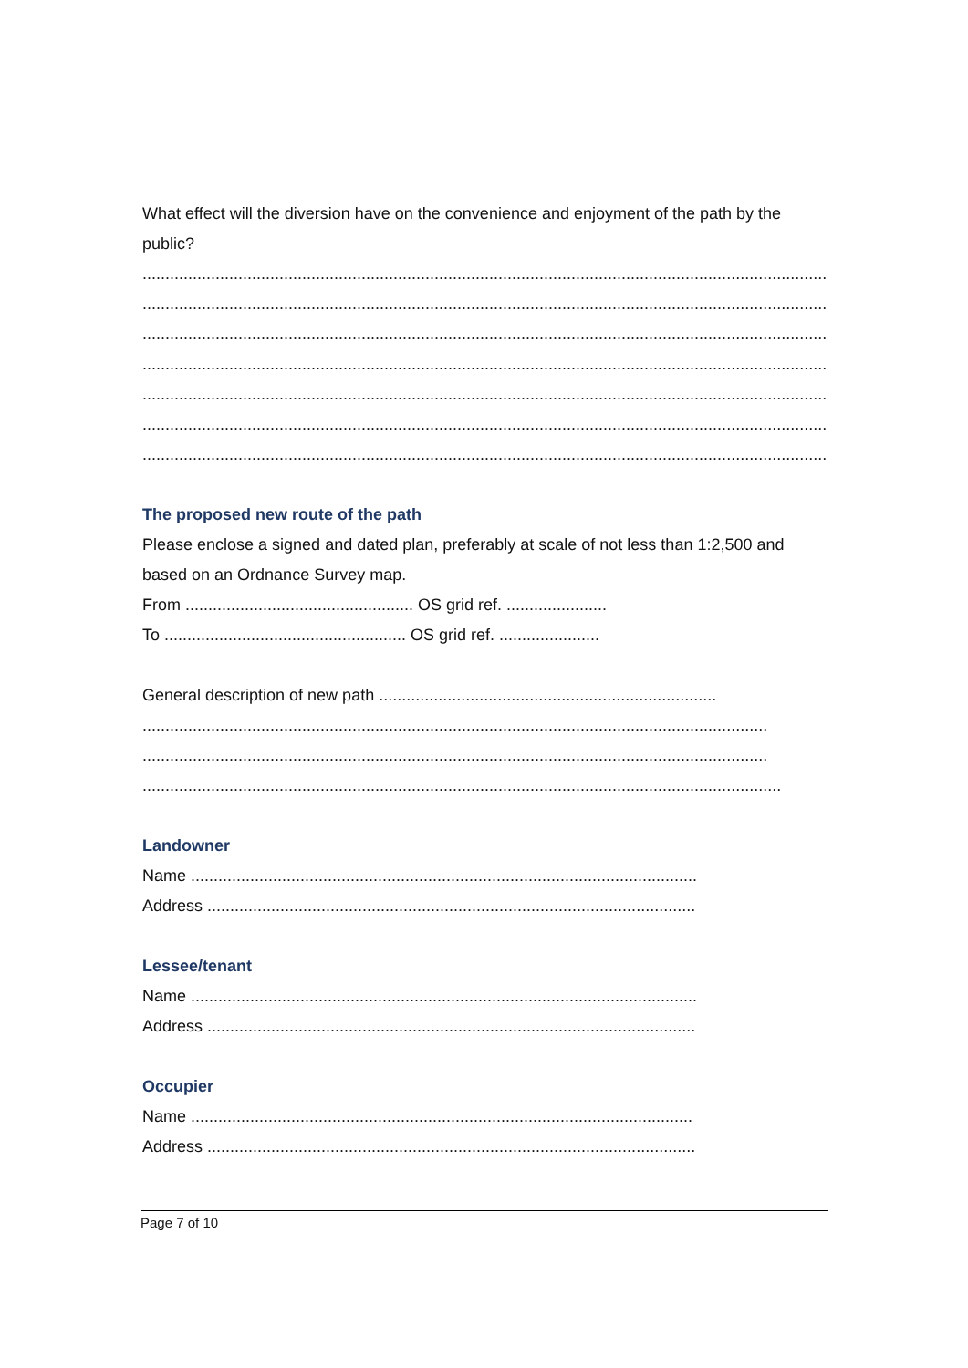What effect will the diversion have on the convenience and enjoyment of the path by the public?
.....................................................................................................................................................................
.....................................................................................................................................................................
.....................................................................................................................................................................
.....................................................................................................................................................................
.....................................................................................................................................................................
.....................................................................................................................................................................
.....................................................................................................................................................................
The proposed new route of the path
Please enclose a signed and dated plan, preferably at scale of not less than 1:2,500 and based on an Ordnance Survey map.
From .................................................. OS grid ref. ......................
To ..................................................... OS grid ref. ......................
General description of new path ..........................................................................
.........................................................................................................................................
.........................................................................................................................................
............................................................................................................................................
Landowner
Name ...............................................................................................................
Address ...........................................................................................................
Lessee/tenant
Name ...............................................................................................................
Address ...........................................................................................................
Occupier
Name ..............................................................................................................
Address ...........................................................................................................
Page 7 of 10